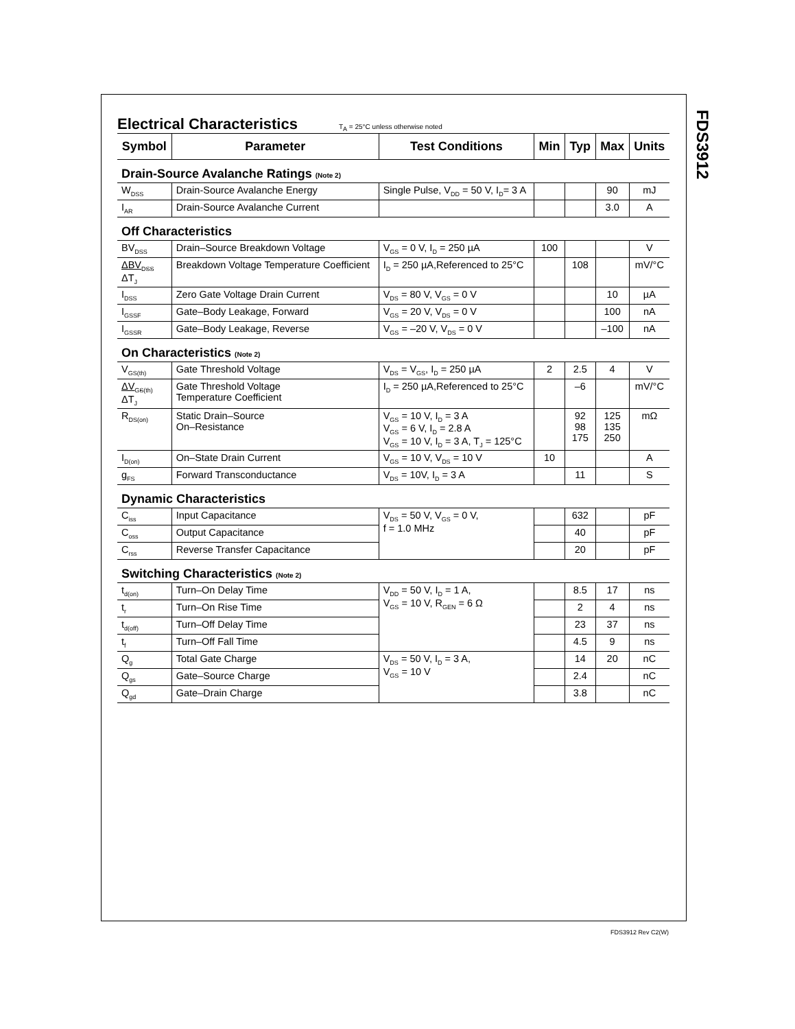FDS3912
Electrical Characteristics
T<sub>A</sub> = 25°C unless otherwise noted
| Symbol | Parameter | Test Conditions | Min | Typ | Max | Units |
| --- | --- | --- | --- | --- | --- | --- |
| Drain-Source Avalanche Ratings (Note 2) | | | | | | |
| W<sub>DSS</sub> | Drain-Source Avalanche Energy | Single Pulse, V<sub>DD</sub> = 50 V, I<sub>D</sub>= 3 A | | | 90 | mJ |
| I<sub>AR</sub> | Drain-Source Avalanche Current | | | | 3.0 | A |
| Off Characteristics | | | | | | |
| BV<sub>DSS</sub> | Drain–Source Breakdown Voltage | V<sub>GS</sub> = 0 V, I<sub>D</sub> = 250 µA | 100 | | | V |
| ΔBV<sub>DSS</sub> ΔT<sub>J</sub> | Breakdown Voltage Temperature Coefficient | I<sub>D</sub> = 250 µA,Referenced to 25°C | | 108 | | mV/°C |
| I<sub>DSS</sub> | Zero Gate Voltage Drain Current | V<sub>DS</sub> = 80 V, V<sub>GS</sub> = 0 V | | | 10 | µA |
| I<sub>GSSF</sub> | Gate–Body Leakage, Forward | V<sub>GS</sub> = 20 V, V<sub>DS</sub> = 0 V | | | 100 | nA |
| I<sub>GSSR</sub> | Gate–Body Leakage, Reverse | V<sub>GS</sub> = –20 V, V<sub>DS</sub> = 0 V | | | –100 | nA |
| On Characteristics (Note 2) | | | | | | |
| V<sub>GS(th)</sub> | Gate Threshold Voltage | V<sub>DS</sub> = V<sub>GS</sub>, I<sub>D</sub> = 250 µA | 2 | 2.5 | 4 | V |
| ΔV<sub>GS(th)</sub> ΔT<sub>J</sub> | Gate Threshold Voltage Temperature Coefficient | I<sub>D</sub> = 250 µA,Referenced to 25°C | | –6 | | mV/°C |
| R<sub>DS(on)</sub> | Static Drain–Source On–Resistance | V<sub>GS</sub> = 10 V, I<sub>D</sub> = 3 A V<sub>GS</sub> = 6 V, I<sub>D</sub> = 2.8 A V<sub>GS</sub> = 10 V, I<sub>D</sub> = 3 A, T<sub>J</sub> = 125°C | | 92 98 175 | 125 135 250 | mΩ |
| I<sub>D(on)</sub> | On–State Drain Current | V<sub>GS</sub> = 10 V, V<sub>DS</sub> = 10 V | 10 | | | A |
| g<sub>FS</sub> | Forward Transconductance | V<sub>DS</sub> = 10V, I<sub>D</sub> = 3 A | | 11 | | S |
| Dynamic Characteristics | | | | | | |
| C<sub>iss</sub> | Input Capacitance | V<sub>DS</sub> = 50 V, V<sub>GS</sub> = 0 V, f = 1.0 MHz | | 632 | | pF |
| C<sub>oss</sub> | Output Capacitance | | | 40 | | pF |
| C<sub>rss</sub> | Reverse Transfer Capacitance | | | 20 | | pF |
| Switching Characteristics (Note 2) | | | | | | |
| t<sub>d(on)</sub> | Turn–On Delay Time | V<sub>DD</sub> = 50 V, I<sub>D</sub> = 1 A, V<sub>GS</sub> = 10 V, R<sub>GEN</sub> = 6 Ω | | 8.5 | 17 | ns |
| t<sub>r</sub> | Turn–On Rise Time | | | 2 | 4 | ns |
| t<sub>d(off)</sub> | Turn–Off Delay Time | | | 23 | 37 | ns |
| t<sub>f</sub> | Turn–Off Fall Time | | | 4.5 | 9 | ns |
| Q<sub>g</sub> | Total Gate Charge | V<sub>DS</sub> = 50 V, I<sub>D</sub> = 3 A, V<sub>GS</sub> = 10 V | | 14 | 20 | nC |
| Q<sub>gs</sub> | Gate–Source Charge | | | 2.4 | | nC |
| Q<sub>gd</sub> | Gate–Drain Charge | | | 3.8 | | nC |
FDS3912 Rev C2(W)